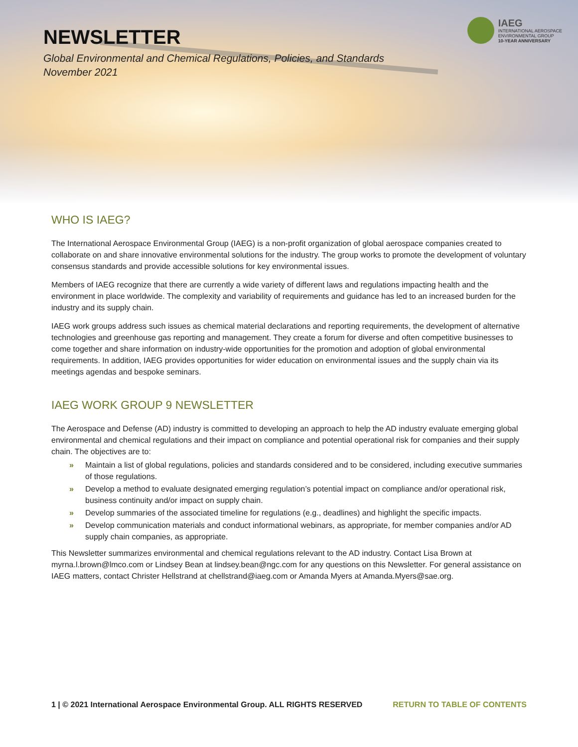IAEG
INTERNATIONAL AEROSPACE
ENVIRONMENTAL GROUP
10-YEAR ANNIVERSARY
NEWSLETTER
Global Environmental and Chemical Regulations, Policies, and Standards
November 2021
WHO IS IAEG?
The International Aerospace Environmental Group (IAEG) is a non-profit organization of global aerospace companies created to collaborate on and share innovative environmental solutions for the industry. The group works to promote the development of voluntary consensus standards and provide accessible solutions for key environmental issues.
Members of IAEG recognize that there are currently a wide variety of different laws and regulations impacting health and the environment in place worldwide. The complexity and variability of requirements and guidance has led to an increased burden for the industry and its supply chain.
IAEG work groups address such issues as chemical material declarations and reporting requirements, the development of alternative technologies and greenhouse gas reporting and management. They create a forum for diverse and often competitive businesses to come together and share information on industry-wide opportunities for the promotion and adoption of global environmental requirements. In addition, IAEG provides opportunities for wider education on environmental issues and the supply chain via its meetings agendas and bespoke seminars.
IAEG WORK GROUP 9 NEWSLETTER
The Aerospace and Defense (AD) industry is committed to developing an approach to help the AD industry evaluate emerging global environmental and chemical regulations and their impact on compliance and potential operational risk for companies and their supply chain. The objectives are to:
» Maintain a list of global regulations, policies and standards considered and to be considered, including executive summaries of those regulations.
» Develop a method to evaluate designated emerging regulation’s potential impact on compliance and/or operational risk, business continuity and/or impact on supply chain.
» Develop summaries of the associated timeline for regulations (e.g., deadlines) and highlight the specific impacts.
» Develop communication materials and conduct informational webinars, as appropriate, for member companies and/or AD supply chain companies, as appropriate.
This Newsletter summarizes environmental and chemical regulations relevant to the AD industry. Contact Lisa Brown at myrna.l.brown@lmco.com or Lindsey Bean at lindsey.bean@ngc.com for any questions on this Newsletter. For general assistance on IAEG matters, contact Christer Hellstrand at chellstrand@iaeg.com or Amanda Myers at Amanda.Myers@sae.org.
1 | © 2021 International Aerospace Environmental Group. ALL RIGHTS RESERVED RETURN TO TABLE OF CONTENTS